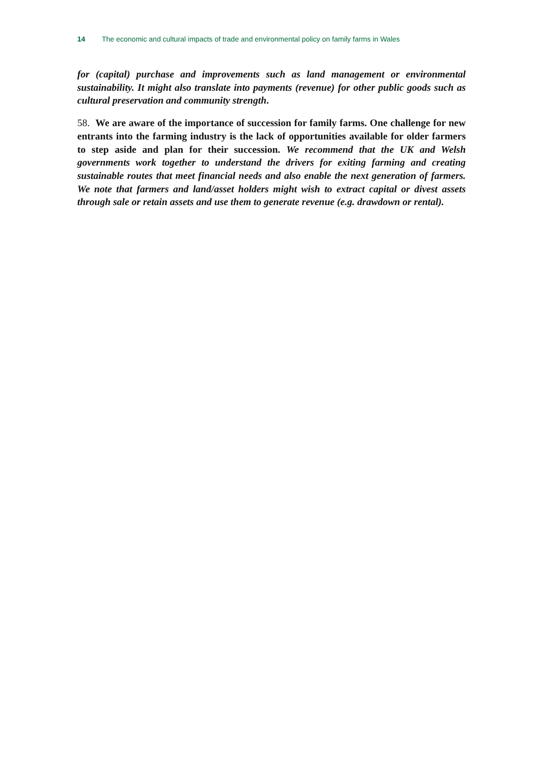14 The economic and cultural impacts of trade and environmental policy on family farms in Wales
for (capital) purchase and improvements such as land management or environmental sustainability. It might also translate into payments (revenue) for other public goods such as cultural preservation and community strength.
58. We are aware of the importance of succession for family farms. One challenge for new entrants into the farming industry is the lack of opportunities available for older farmers to step aside and plan for their succession. We recommend that the UK and Welsh governments work together to understand the drivers for exiting farming and creating sustainable routes that meet financial needs and also enable the next generation of farmers. We note that farmers and land/asset holders might wish to extract capital or divest assets through sale or retain assets and use them to generate revenue (e.g. drawdown or rental).